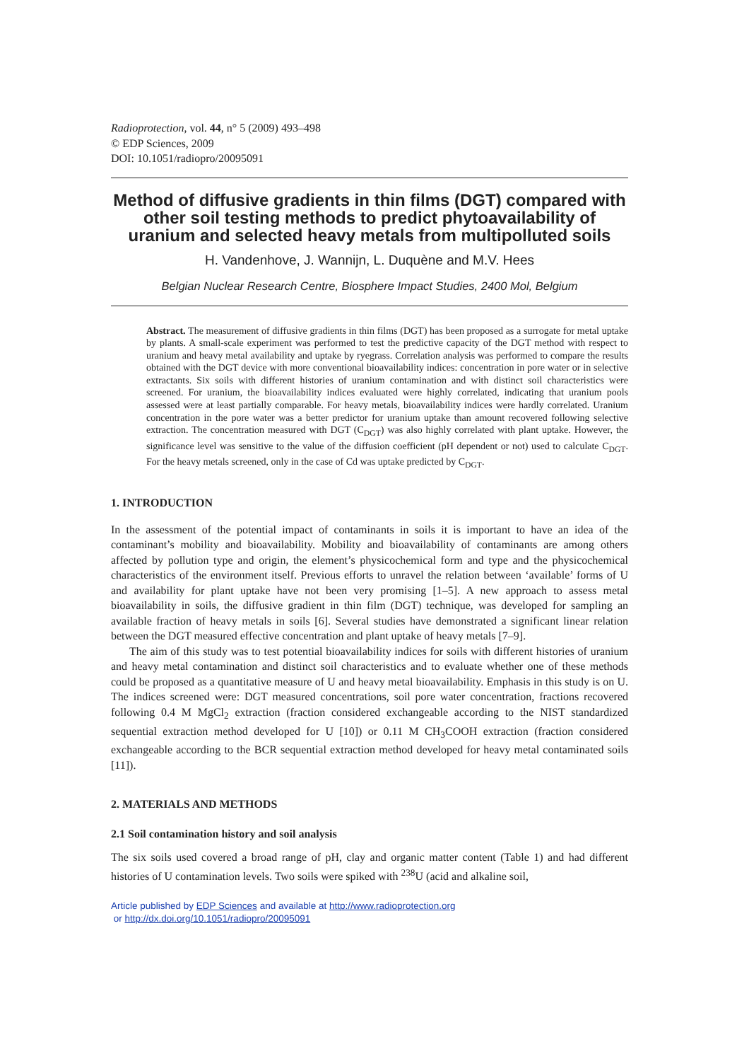Radioprotection, vol. 44, n° 5 (2009) 493–498
© EDP Sciences, 2009
DOI: 10.1051/radiopro/20095091
Method of diffusive gradients in thin films (DGT) compared with other soil testing methods to predict phytoavailability of uranium and selected heavy metals from multipolluted soils
H. Vandenhove, J. Wannijn, L. Duquène and M.V. Hees
Belgian Nuclear Research Centre, Biosphere Impact Studies, 2400 Mol, Belgium
Abstract. The measurement of diffusive gradients in thin films (DGT) has been proposed as a surrogate for metal uptake by plants. A small-scale experiment was performed to test the predictive capacity of the DGT method with respect to uranium and heavy metal availability and uptake by ryegrass. Correlation analysis was performed to compare the results obtained with the DGT device with more conventional bioavailability indices: concentration in pore water or in selective extractants. Six soils with different histories of uranium contamination and with distinct soil characteristics were screened. For uranium, the bioavailability indices evaluated were highly correlated, indicating that uranium pools assessed were at least partially comparable. For heavy metals, bioavailability indices were hardly correlated. Uranium concentration in the pore water was a better predictor for uranium uptake than amount recovered following selective extraction. The concentration measured with DGT (C<sub>DGT</sub>) was also highly correlated with plant uptake. However, the significance level was sensitive to the value of the diffusion coefficient (pH dependent or not) used to calculate C<sub>DGT</sub>. For the heavy metals screened, only in the case of Cd was uptake predicted by C<sub>DGT</sub>.
1. INTRODUCTION
In the assessment of the potential impact of contaminants in soils it is important to have an idea of the contaminant’s mobility and bioavailability. Mobility and bioavailability of contaminants are among others affected by pollution type and origin, the element’s physicochemical form and type and the physicochemical characteristics of the environment itself. Previous efforts to unravel the relation between ‘available’ forms of U and availability for plant uptake have not been very promising [1–5]. A new approach to assess metal bioavailability in soils, the diffusive gradient in thin film (DGT) technique, was developed for sampling an available fraction of heavy metals in soils [6]. Several studies have demonstrated a significant linear relation between the DGT measured effective concentration and plant uptake of heavy metals [7–9].
The aim of this study was to test potential bioavailability indices for soils with different histories of uranium and heavy metal contamination and distinct soil characteristics and to evaluate whether one of these methods could be proposed as a quantitative measure of U and heavy metal bioavailability. Emphasis in this study is on U. The indices screened were: DGT measured concentrations, soil pore water concentration, fractions recovered following 0.4 M MgCl<sub>2</sub> extraction (fraction considered exchangeable according to the NIST standardized sequential extraction method developed for U [10]) or 0.11 M CH<sub>3</sub>COOH extraction (fraction considered exchangeable according to the BCR sequential extraction method developed for heavy metal contaminated soils [11]).
2. MATERIALS AND METHODS
2.1 Soil contamination history and soil analysis
The six soils used covered a broad range of pH, clay and organic matter content (Table 1) and had different histories of U contamination levels. Two soils were spiked with <sup>238</sup>U (acid and alkaline soil,
Article published by EDP Sciences and available at http://www.radioprotection.org
or http://dx.doi.org/10.1051/radiopro/20095091